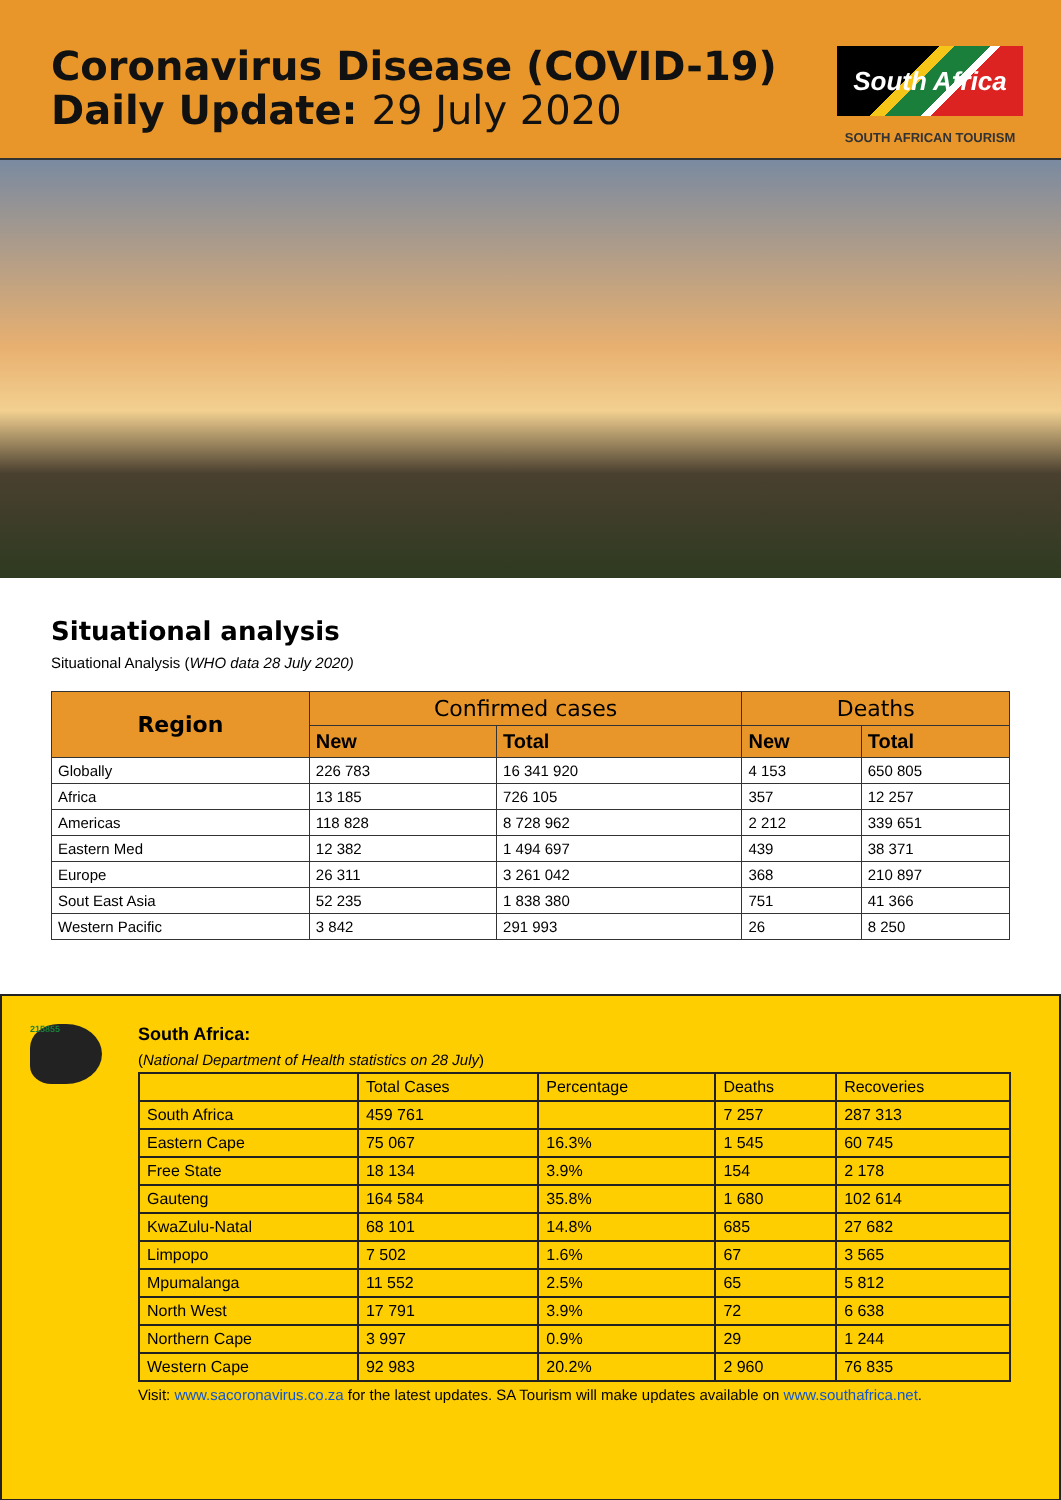Coronavirus Disease (COVID-19)
Daily Update: 29 July 2020
South Africa
SOUTH AFRICAN TOURISM
Situational analysis
Situational Analysis (WHO data 28 July 2020)
| Region | Confirmed cases | | Deaths | |
| --- | --- | --- | --- | --- |
| | New | Total | New | Total |
| Globally | 226 783 | 16 341 920 | 4 153 | 650 805 |
| Africa | 13 185 | 726 105 | 357 | 12 257 |
| Americas | 118 828 | 8 728 962 | 2 212 | 339 651 |
| Eastern Med | 12 382 | 1 494 697 | 439 | 38 371 |
| Europe | 26 311 | 3 261 042 | 368 | 210 897 |
| Sout East Asia | 52 235 | 1 838 380 | 751 | 41 366 |
| Western Pacific | 3 842 | 291 993 | 26 | 8 250 |
215855
South Africa:
(National Department of Health statistics on 28 July)
| | Total Cases | Percentage | Deaths | Recoveries |
| South Africa | 459 761 | | 7 257 | 287 313 |
| Eastern Cape | 75 067 | 16.3% | 1 545 | 60 745 |
| Free State | 18 134 | 3.9% | 154 | 2 178 |
| Gauteng | 164 584 | 35.8% | 1 680 | 102 614 |
| KwaZulu-Natal | 68 101 | 14.8% | 685 | 27 682 |
| Limpopo | 7 502 | 1.6% | 67 | 3 565 |
| Mpumalanga | 11 552 | 2.5% | 65 | 5 812 |
| North West | 17 791 | 3.9% | 72 | 6 638 |
| Northern Cape | 3 997 | 0.9% | 29 | 1 244 |
| Western Cape | 92 983 | 20.2% | 2 960 | 76 835 |
Visit: www.sacoronavirus.co.za for the latest updates. SA Tourism will make updates available on www.southafrica.net.